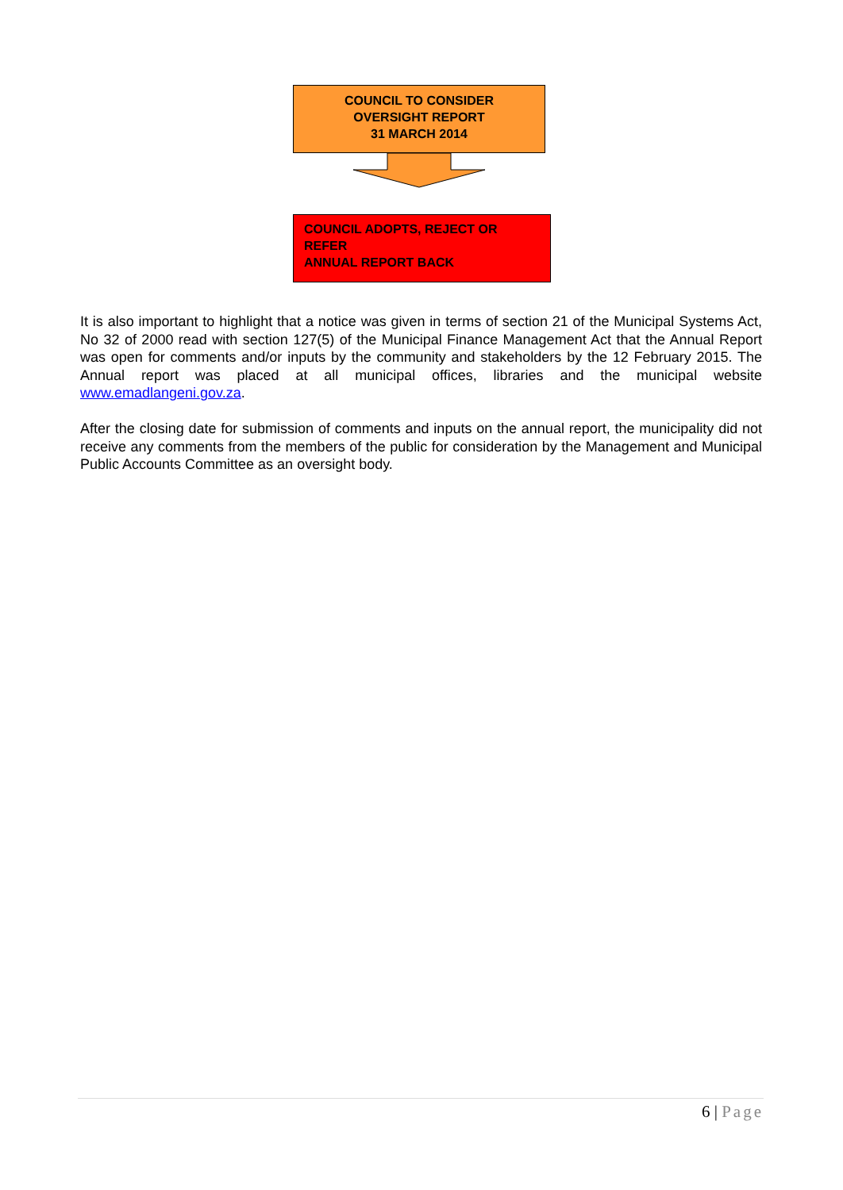COUNCIL TO CONSIDER
OVERSIGHT REPORT
31 MARCH 2014
COUNCIL ADOPTS, REJECT OR
REFER
ANNUAL REPORT BACK
It is also important to highlight that a notice was given in terms of section 21 of the Municipal Systems Act, No 32 of 2000 read with section 127(5) of the Municipal Finance Management Act that the Annual Report was open for comments and/or inputs by the community and stakeholders by the 12 February 2015. The Annual report was placed at all municipal offices, libraries and the municipal website www.emadlangeni.gov.za.
After the closing date for submission of comments and inputs on the annual report, the municipality did not receive any comments from the members of the public for consideration by the Management and Municipal Public Accounts Committee as an oversight body.
6 | Page